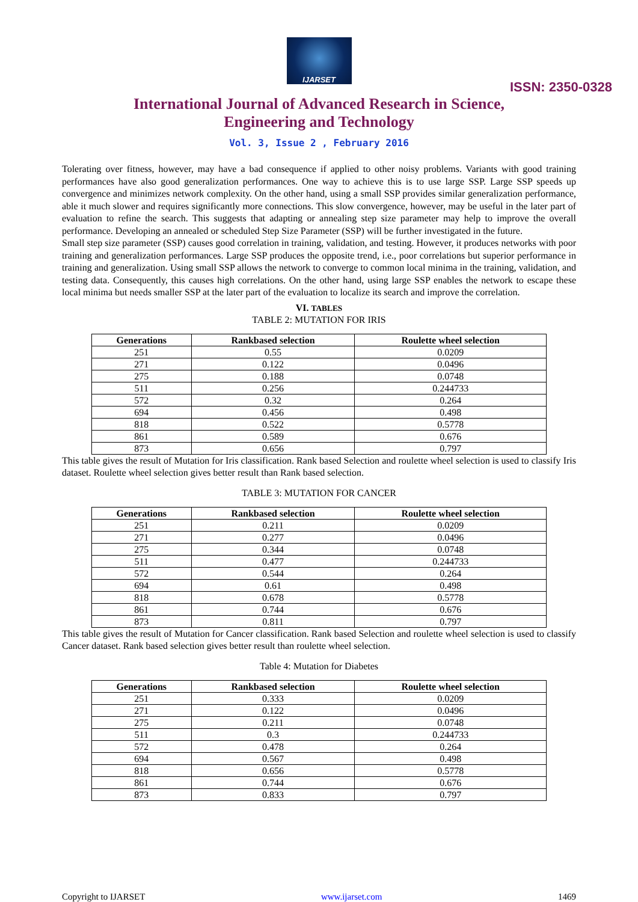IJARSET
ISSN: 2350-0328
International Journal of Advanced Research in Science,
Engineering and Technology
Vol. 3, Issue 2 , February 2016
Tolerating over fitness, however, may have a bad consequence if applied to other noisy problems. Variants with good training performances have also good generalization performances. One way to achieve this is to use large SSP. Large SSP speeds up convergence and minimizes network complexity. On the other hand, using a small SSP provides similar generalization performance, able it much slower and requires significantly more connections. This slow convergence, however, may be useful in the later part of evaluation to refine the search. This suggests that adapting or annealing step size parameter may help to improve the overall performance. Developing an annealed or scheduled Step Size Parameter (SSP) will be further investigated in the future.
Small step size parameter (SSP) causes good correlation in training, validation, and testing. However, it produces networks with poor training and generalization performances. Large SSP produces the opposite trend, i.e., poor correlations but superior performance in training and generalization. Using small SSP allows the network to converge to common local minima in the training, validation, and testing data. Consequently, this causes high correlations. On the other hand, using large SSP enables the network to escape these local minima but needs smaller SSP at the later part of the evaluation to localize its search and improve the correlation.
VI. TABLES
TABLE 2: MUTATION FOR IRIS
| Generations | Rankbased selection | Roulette wheel selection |
| --- | --- | --- |
| 251 | 0.55 | 0.0209 |
| 271 | 0.122 | 0.0496 |
| 275 | 0.188 | 0.0748 |
| 511 | 0.256 | 0.244733 |
| 572 | 0.32 | 0.264 |
| 694 | 0.456 | 0.498 |
| 818 | 0.522 | 0.5778 |
| 861 | 0.589 | 0.676 |
| 873 | 0.656 | 0.797 |
This table gives the result of Mutation for Iris classification. Rank based Selection and roulette wheel selection is used to classify Iris dataset. Roulette wheel selection gives better result than Rank based selection.
TABLE 3: MUTATION FOR CANCER
| Generations | Rankbased selection | Roulette wheel selection |
| --- | --- | --- |
| 251 | 0.211 | 0.0209 |
| 271 | 0.277 | 0.0496 |
| 275 | 0.344 | 0.0748 |
| 511 | 0.477 | 0.244733 |
| 572 | 0.544 | 0.264 |
| 694 | 0.61 | 0.498 |
| 818 | 0.678 | 0.5778 |
| 861 | 0.744 | 0.676 |
| 873 | 0.811 | 0.797 |
This table gives the result of Mutation for Cancer classification. Rank based Selection and roulette wheel selection is used to classify Cancer dataset. Rank based selection gives better result than roulette wheel selection.
Table 4: Mutation for Diabetes
| Generations | Rankbased selection | Roulette wheel selection |
| --- | --- | --- |
| 251 | 0.333 | 0.0209 |
| 271 | 0.122 | 0.0496 |
| 275 | 0.211 | 0.0748 |
| 511 | 0.3 | 0.244733 |
| 572 | 0.478 | 0.264 |
| 694 | 0.567 | 0.498 |
| 818 | 0.656 | 0.5778 |
| 861 | 0.744 | 0.676 |
| 873 | 0.833 | 0.797 |
Copyright to IJARSET www.ijarset.com 1469